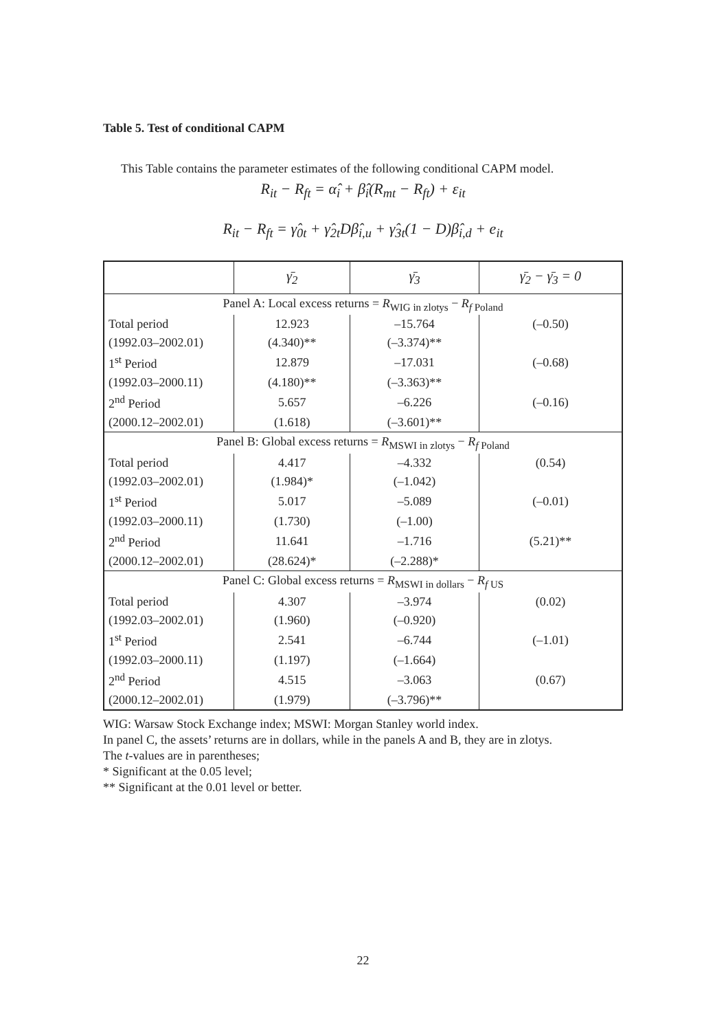Table 5. Test of conditional CAPM
This Table contains the parameter estimates of the following conditional CAPM model.
R<sub>it</sub> − R<sub>ft</sub> = α̂<sub>i</sub> + β̂<sub>i</sub>(R<sub>mt</sub> − R<sub>ft</sub>) + ε<sub>it</sub>
R<sub>it</sub> − R<sub>ft</sub> = γ̂<sub>0t</sub> + γ̂<sub>2t</sub>Dβ̂<sub>i,u</sub> + γ̂<sub>3t</sub>(1 − D)β̂<sub>i,d</sub> + e<sub>it</sub>
| | γ̄<sub>2</sub> | γ̄<sub>3</sub> | γ̄<sub>2</sub> − γ̄<sub>3</sub> = 0 |
| --- | --- | --- | --- |
| Panel A: Local excess returns = R<sub>WIG in zlotys</sub> − R<sub>f Poland</sub> | | | |
| Total period | 12.923 | –15.764 | (–0.50) |
| (1992.03–2002.01) | (4.340)** | (–3.374)** | |
| 1<sup>st</sup> Period | 12.879 | –17.031 | (–0.68) |
| (1992.03–2000.11) | (4.180)** | (–3.363)** | |
| 2<sup>nd</sup> Period | 5.657 | –6.226 | (–0.16) |
| (2000.12–2002.01) | (1.618) | (–3.601)** | |
| Panel B: Global excess returns = R<sub>MSWI in zlotys</sub> − R<sub>f Poland</sub> | | | |
| Total period | 4.417 | –4.332 | (0.54) |
| (1992.03–2002.01) | (1.984)* | (–1.042) | |
| 1<sup>st</sup> Period | 5.017 | –5.089 | (–0.01) |
| (1992.03–2000.11) | (1.730) | (–1.00) | |
| 2<sup>nd</sup> Period | 11.641 | –1.716 | (5.21)** |
| (2000.12–2002.01) | (28.624)* | (–2.288)* | |
| Panel C: Global excess returns = R<sub>MSWI in dollars</sub> − R<sub>f US</sub> | | | |
| Total period | 4.307 | –3.974 | (0.02) |
| (1992.03–2002.01) | (1.960) | (–0.920) | |
| 1<sup>st</sup> Period | 2.541 | –6.744 | (–1.01) |
| (1992.03–2000.11) | (1.197) | (–1.664) | |
| 2<sup>nd</sup> Period | 4.515 | –3.063 | (0.67) |
| (2000.12–2002.01) | (1.979) | (–3.796)** | |
WIG: Warsaw Stock Exchange index; MSWI: Morgan Stanley world index.
In panel C, the assets’ returns are in dollars, while in the panels A and B, they are in zlotys.
The t-values are in parentheses;
* Significant at the 0.05 level;
** Significant at the 0.01 level or better.
22